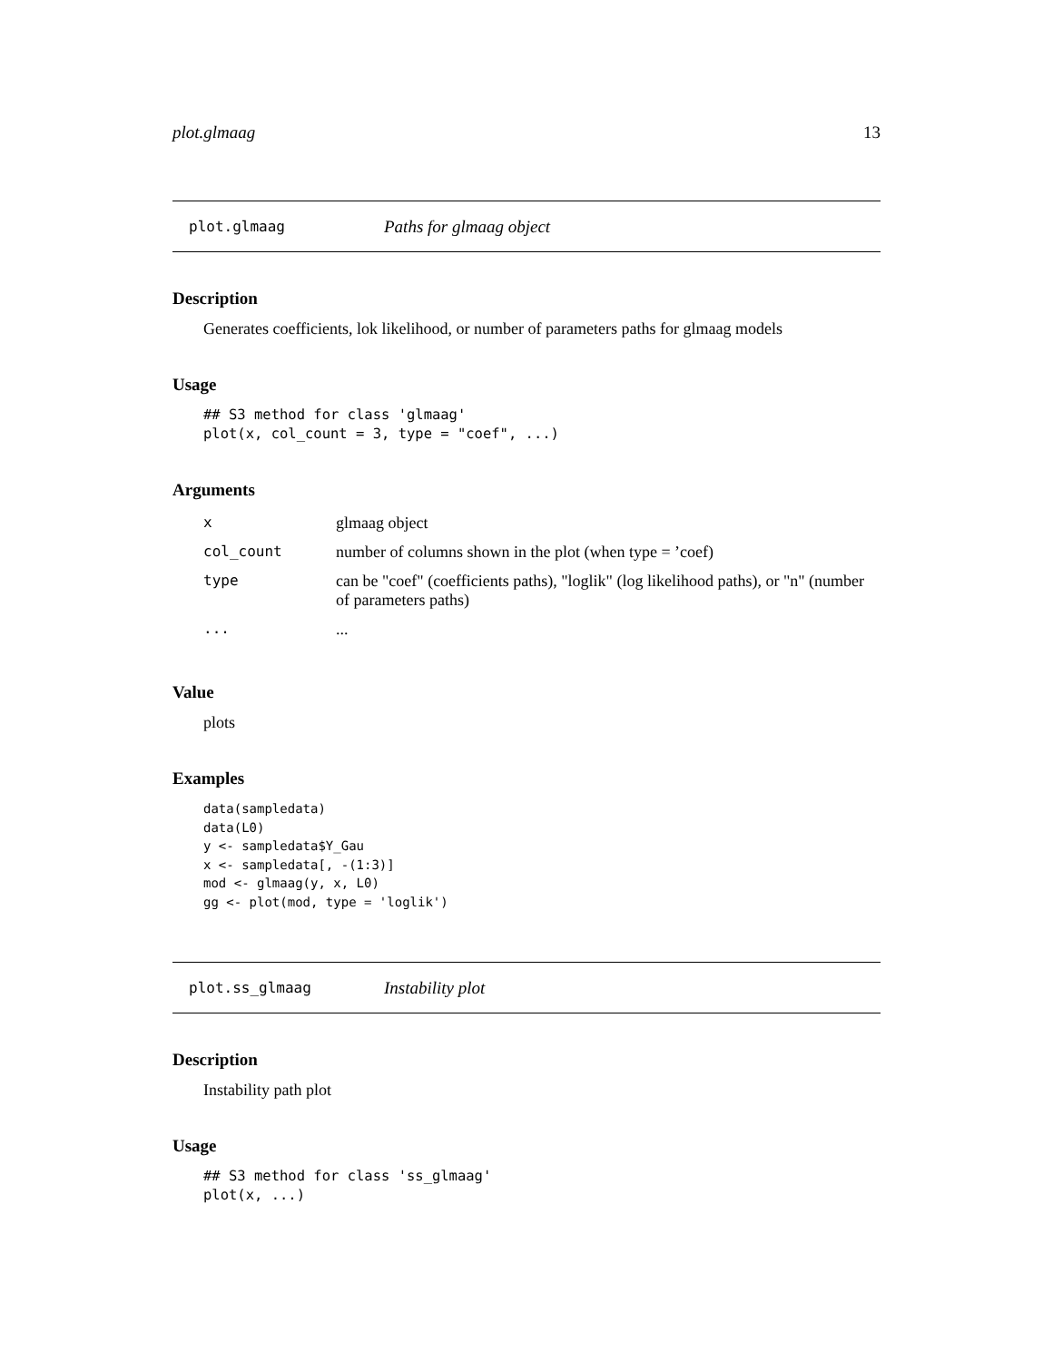plot.glmaag 13
plot.glmaag Paths for glmaag object
Description
Generates coefficients, lok likelihood, or number of parameters paths for glmaag models
Usage
## S3 method for class 'glmaag'
plot(x, col_count = 3, type = "coef", ...)
Arguments
| x | glmaag object |
| col_count | number of columns shown in the plot (when type = ’coef) |
| type | can be "coef" (coefficients paths), "loglik" (log likelihood paths), or "n" (number of parameters paths) |
| ... | ... |
Value
plots
Examples
data(sampledata)
data(L0)
y <- sampledata$Y_Gau
x <- sampledata[, -(1:3)]
mod <- glmaag(y, x, L0)
gg <- plot(mod, type = 'loglik')
plot.ss_glmaag Instability plot
Description
Instability path plot
Usage
## S3 method for class 'ss_glmaag'
plot(x, ...)